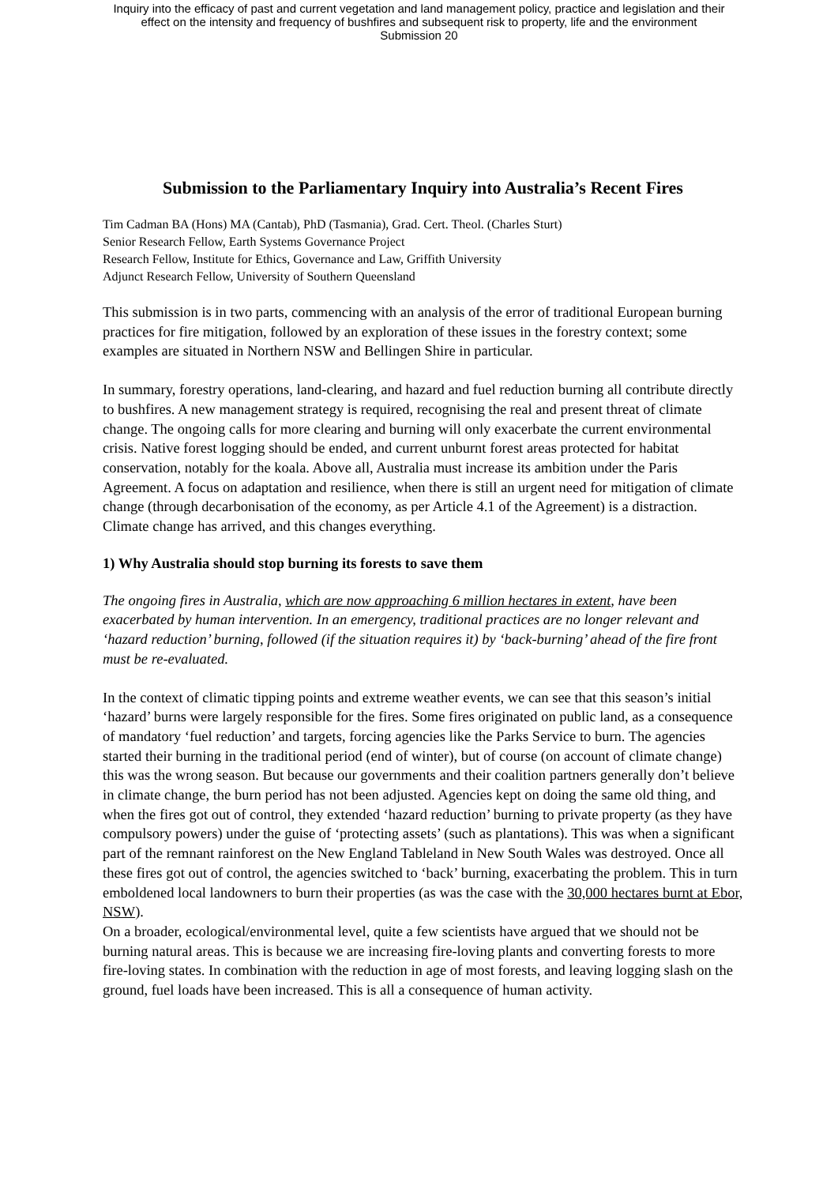Inquiry into the efficacy of past and current vegetation and land management policy, practice and legislation and their
effect on the intensity and frequency of bushfires and subsequent risk to property, life and the environment
Submission 20
Submission to the Parliamentary Inquiry into Australia’s Recent Fires
Tim Cadman BA (Hons) MA (Cantab), PhD (Tasmania), Grad. Cert. Theol. (Charles Sturt)
Senior Research Fellow, Earth Systems Governance Project
Research Fellow, Institute for Ethics, Governance and Law, Griffith University
Adjunct Research Fellow, University of Southern Queensland
This submission is in two parts, commencing with an analysis of the error of traditional European burning practices for fire mitigation, followed by an exploration of these issues in the forestry context; some examples are situated in Northern NSW and Bellingen Shire in particular.
In summary, forestry operations, land-clearing, and hazard and fuel reduction burning all contribute directly to bushfires. A new management strategy is required, recognising the real and present threat of climate change. The ongoing calls for more clearing and burning will only exacerbate the current environmental crisis. Native forest logging should be ended, and current unburnt forest areas protected for habitat conservation, notably for the koala. Above all, Australia must increase its ambition under the Paris Agreement. A focus on adaptation and resilience, when there is still an urgent need for mitigation of climate change (through decarbonisation of the economy, as per Article 4.1 of the Agreement) is a distraction. Climate change has arrived, and this changes everything.
1) Why Australia should stop burning its forests to save them
The ongoing fires in Australia, which are now approaching 6 million hectares in extent, have been exacerbated by human intervention. In an emergency, traditional practices are no longer relevant and ‘hazard reduction’ burning, followed (if the situation requires it) by ‘back-burning’ ahead of the fire front must be re-evaluated.
In the context of climatic tipping points and extreme weather events, we can see that this season’s initial ‘hazard’ burns were largely responsible for the fires. Some fires originated on public land, as a consequence of mandatory ‘fuel reduction’ and targets, forcing agencies like the Parks Service to burn. The agencies started their burning in the traditional period (end of winter), but of course (on account of climate change) this was the wrong season. But because our governments and their coalition partners generally don’t believe in climate change, the burn period has not been adjusted. Agencies kept on doing the same old thing, and when the fires got out of control, they extended ‘hazard reduction’ burning to private property (as they have compulsory powers) under the guise of ‘protecting assets’ (such as plantations). This was when a significant part of the remnant rainforest on the New England Tableland in New South Wales was destroyed. Once all these fires got out of control, the agencies switched to ‘back’ burning, exacerbating the problem. This in turn emboldened local landowners to burn their properties (as was the case with the 30,000 hectares burnt at Ebor, NSW).
On a broader, ecological/environmental level, quite a few scientists have argued that we should not be burning natural areas. This is because we are increasing fire-loving plants and converting forests to more fire-loving states. In combination with the reduction in age of most forests, and leaving logging slash on the ground, fuel loads have been increased. This is all a consequence of human activity.